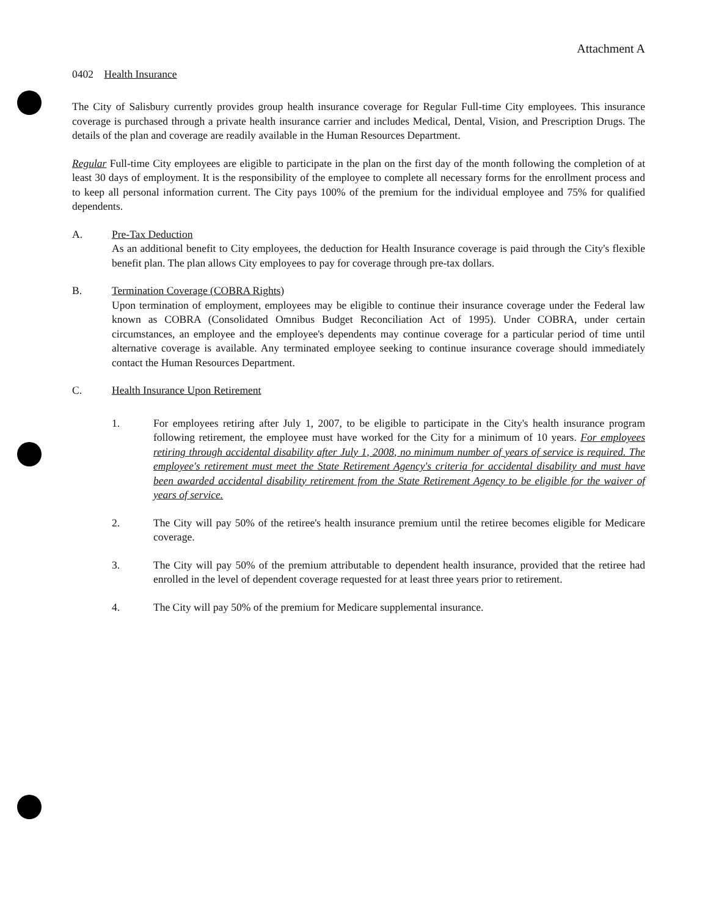Attachment A
0402 Health Insurance
The City of Salisbury currently provides group health insurance coverage for Regular Full-time City employees. This insurance coverage is purchased through a private health insurance carrier and includes Medical, Dental, Vision, and Prescription Drugs. The details of the plan and coverage are readily available in the Human Resources Department.
Regular Full-time City employees are eligible to participate in the plan on the first day of the month following the completion of at least 30 days of employment. It is the responsibility of the employee to complete all necessary forms for the enrollment process and to keep all personal information current. The City pays 100% of the premium for the individual employee and 75% for qualified dependents.
A. Pre-Tax Deduction
As an additional benefit to City employees, the deduction for Health Insurance coverage is paid through the City's flexible benefit plan. The plan allows City employees to pay for coverage through pre-tax dollars.
B. Termination Coverage (COBRA Rights)
Upon termination of employment, employees may be eligible to continue their insurance coverage under the Federal law known as COBRA (Consolidated Omnibus Budget Reconciliation Act of 1995). Under COBRA, under certain circumstances, an employee and the employee's dependents may continue coverage for a particular period of time until alternative coverage is available. Any terminated employee seeking to continue insurance coverage should immediately contact the Human Resources Department.
C. Health Insurance Upon Retirement
1. For employees retiring after July 1, 2007, to be eligible to participate in the City's health insurance program following retirement, the employee must have worked for the City for a minimum of 10 years. For employees retiring through accidental disability after July 1, 2008, no minimum number of years of service is required. The employee's retirement must meet the State Retirement Agency's criteria for accidental disability and must have been awarded accidental disability retirement from the State Retirement Agency to be eligible for the waiver of years of service.
2. The City will pay 50% of the retiree's health insurance premium until the retiree becomes eligible for Medicare coverage.
3. The City will pay 50% of the premium attributable to dependent health insurance, provided that the retiree had enrolled in the level of dependent coverage requested for at least three years prior to retirement.
4. The City will pay 50% of the premium for Medicare supplemental insurance.